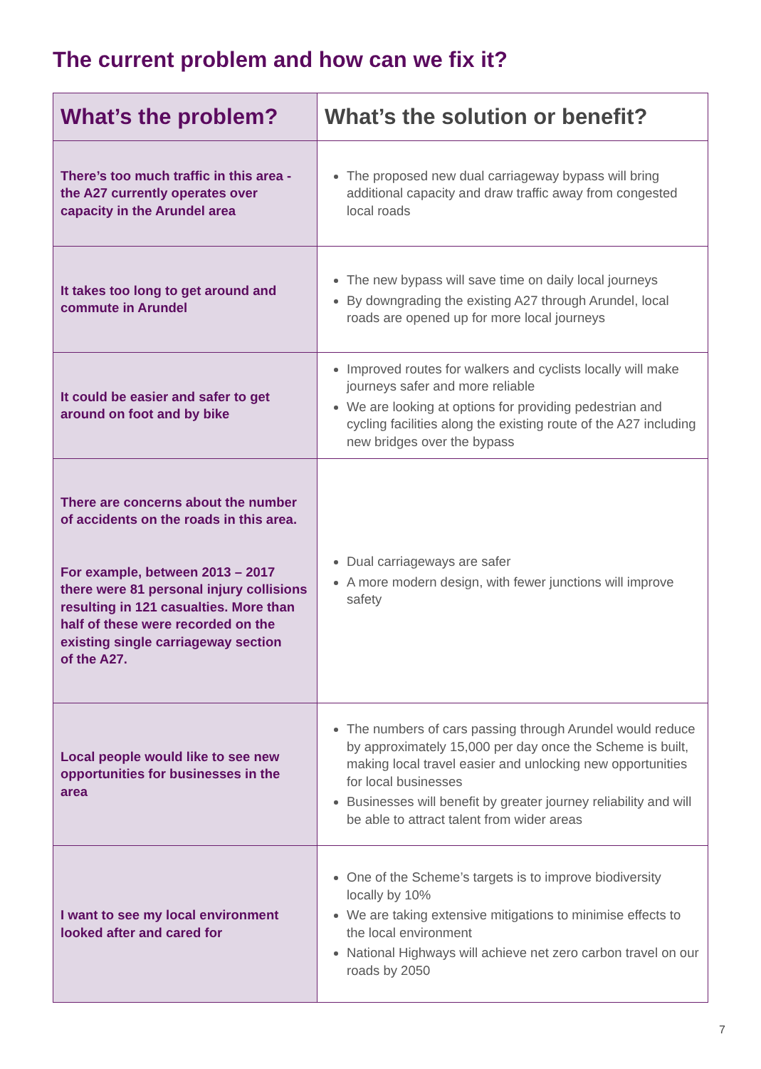The current problem and how can we fix it?
| What’s the problem? | What’s the solution or benefit? |
| --- | --- |
| There’s too much traffic in this area - the A27 currently operates over capacity in the Arundel area | The proposed new dual carriageway bypass will bring additional capacity and draw traffic away from congested local roads |
| It takes too long to get around and commute in Arundel | The new bypass will save time on daily local journeys By downgrading the existing A27 through Arundel, local roads are opened up for more local journeys |
| It could be easier and safer to get around on foot and by bike | Improved routes for walkers and cyclists locally will make journeys safer and more reliable We are looking at options for providing pedestrian and cycling facilities along the existing route of the A27 including new bridges over the bypass |
| There are concerns about the number of accidents on the roads in this area. For example, between 2013 – 2017 there were 81 personal injury collisions resulting in 121 casualties. More than half of these were recorded on the existing single carriageway section of the A27. | Dual carriageways are safer A more modern design, with fewer junctions will improve safety |
| Local people would like to see new opportunities for businesses in the area | The numbers of cars passing through Arundel would reduce by approximately 15,000 per day once the Scheme is built, making local travel easier and unlocking new opportunities for local businesses Businesses will benefit by greater journey reliability and will be able to attract talent from wider areas |
| I want to see my local environment looked after and cared for | One of the Scheme’s targets is to improve biodiversity locally by 10% We are taking extensive mitigations to minimise effects to the local environment National Highways will achieve net zero carbon travel on our roads by 2050 |
7